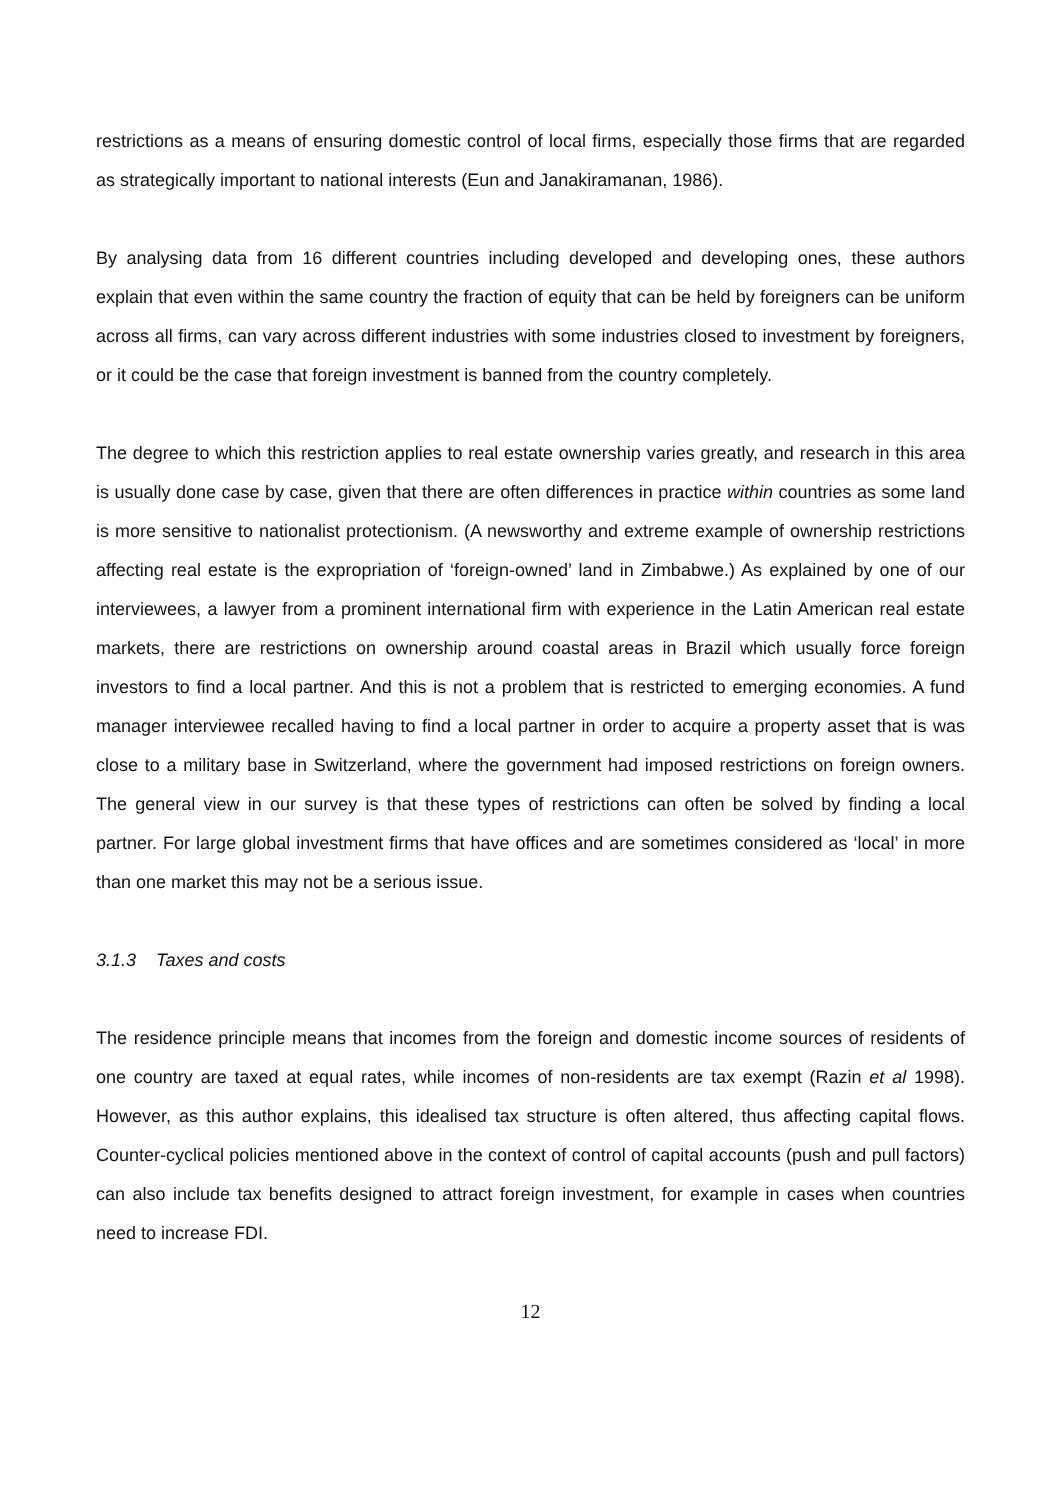restrictions as a means of ensuring domestic control of local firms, especially those firms that are regarded as strategically important to national interests (Eun and Janakiramanan, 1986).
By analysing data from 16 different countries including developed and developing ones, these authors explain that even within the same country the fraction of equity that can be held by foreigners can be uniform across all firms, can vary across different industries with some industries closed to investment by foreigners, or it could be the case that foreign investment is banned from the country completely.
The degree to which this restriction applies to real estate ownership varies greatly, and research in this area is usually done case by case, given that there are often differences in practice within countries as some land is more sensitive to nationalist protectionism. (A newsworthy and extreme example of ownership restrictions affecting real estate is the expropriation of ‘foreign-owned’ land in Zimbabwe.) As explained by one of our interviewees, a lawyer from a prominent international firm with experience in the Latin American real estate markets, there are restrictions on ownership around coastal areas in Brazil which usually force foreign investors to find a local partner. And this is not a problem that is restricted to emerging economies. A fund manager interviewee recalled having to find a local partner in order to acquire a property asset that is was close to a military base in Switzerland, where the government had imposed restrictions on foreign owners. The general view in our survey is that these types of restrictions can often be solved by finding a local partner. For large global investment firms that have offices and are sometimes considered as ‘local’ in more than one market this may not be a serious issue.
3.1.3 Taxes and costs
The residence principle means that incomes from the foreign and domestic income sources of residents of one country are taxed at equal rates, while incomes of non-residents are tax exempt (Razin et al 1998). However, as this author explains, this idealised tax structure is often altered, thus affecting capital flows. Counter-cyclical policies mentioned above in the context of control of capital accounts (push and pull factors) can also include tax benefits designed to attract foreign investment, for example in cases when countries need to increase FDI.
12